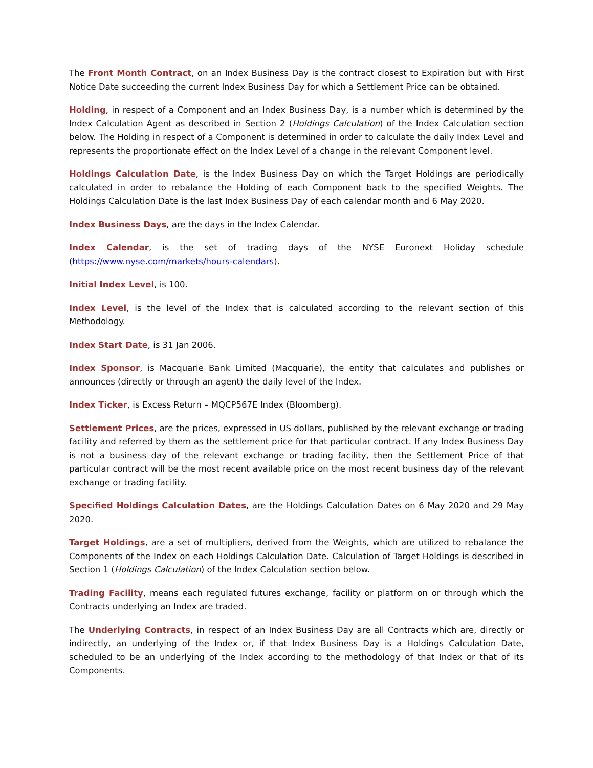The Front Month Contract, on an Index Business Day is the contract closest to Expiration but with First Notice Date succeeding the current Index Business Day for which a Settlement Price can be obtained.
Holding, in respect of a Component and an Index Business Day, is a number which is determined by the Index Calculation Agent as described in Section 2 (Holdings Calculation) of the Index Calculation section below. The Holding in respect of a Component is determined in order to calculate the daily Index Level and represents the proportionate effect on the Index Level of a change in the relevant Component level.
Holdings Calculation Date, is the Index Business Day on which the Target Holdings are periodically calculated in order to rebalance the Holding of each Component back to the specified Weights. The Holdings Calculation Date is the last Index Business Day of each calendar month and 6 May 2020.
Index Business Days, are the days in the Index Calendar.
Index Calendar, is the set of trading days of the NYSE Euronext Holiday schedule (https://www.nyse.com/markets/hours-calendars).
Initial Index Level, is 100.
Index Level, is the level of the Index that is calculated according to the relevant section of this Methodology.
Index Start Date, is 31 Jan 2006.
Index Sponsor, is Macquarie Bank Limited (Macquarie), the entity that calculates and publishes or announces (directly or through an agent) the daily level of the Index.
Index Ticker, is Excess Return – MQCP567E Index (Bloomberg).
Settlement Prices, are the prices, expressed in US dollars, published by the relevant exchange or trading facility and referred by them as the settlement price for that particular contract. If any Index Business Day is not a business day of the relevant exchange or trading facility, then the Settlement Price of that particular contract will be the most recent available price on the most recent business day of the relevant exchange or trading facility.
Specified Holdings Calculation Dates, are the Holdings Calculation Dates on 6 May 2020 and 29 May 2020.
Target Holdings, are a set of multipliers, derived from the Weights, which are utilized to rebalance the Components of the Index on each Holdings Calculation Date. Calculation of Target Holdings is described in Section 1 (Holdings Calculation) of the Index Calculation section below.
Trading Facility, means each regulated futures exchange, facility or platform on or through which the Contracts underlying an Index are traded.
The Underlying Contracts, in respect of an Index Business Day are all Contracts which are, directly or indirectly, an underlying of the Index or, if that Index Business Day is a Holdings Calculation Date, scheduled to be an underlying of the Index according to the methodology of that Index or that of its Components.